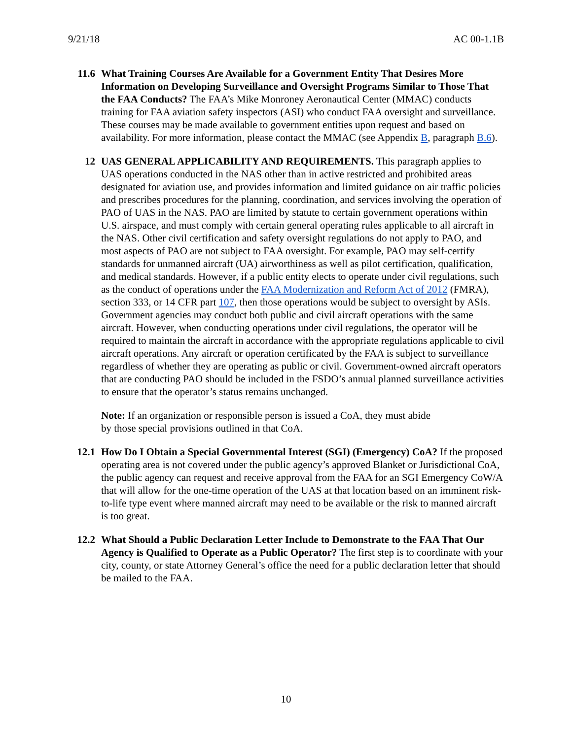9/21/18 AC 00-1.1B
11.6 What Training Courses Are Available for a Government Entity That Desires More Information on Developing Surveillance and Oversight Programs Similar to Those That the FAA Conducts? The FAA’s Mike Monroney Aeronautical Center (MMAC) conducts training for FAA aviation safety inspectors (ASI) who conduct FAA oversight and surveillance. These courses may be made available to government entities upon request and based on availability. For more information, please contact the MMAC (see Appendix B, paragraph B.6).
12 UAS GENERAL APPLICABILITY AND REQUIREMENTS. This paragraph applies to UAS operations conducted in the NAS other than in active restricted and prohibited areas designated for aviation use, and provides information and limited guidance on air traffic policies and prescribes procedures for the planning, coordination, and services involving the operation of PAO of UAS in the NAS. PAO are limited by statute to certain government operations within U.S. airspace, and must comply with certain general operating rules applicable to all aircraft in the NAS. Other civil certification and safety oversight regulations do not apply to PAO, and most aspects of PAO are not subject to FAA oversight. For example, PAO may self-certify standards for unmanned aircraft (UA) airworthiness as well as pilot certification, qualification, and medical standards. However, if a public entity elects to operate under civil regulations, such as the conduct of operations under the FAA Modernization and Reform Act of 2012 (FMRA), section 333, or 14 CFR part 107, then those operations would be subject to oversight by ASIs. Government agencies may conduct both public and civil aircraft operations with the same aircraft. However, when conducting operations under civil regulations, the operator will be required to maintain the aircraft in accordance with the appropriate regulations applicable to civil aircraft operations. Any aircraft or operation certificated by the FAA is subject to surveillance regardless of whether they are operating as public or civil. Government-owned aircraft operators that are conducting PAO should be included in the FSDO’s annual planned surveillance activities to ensure that the operator’s status remains unchanged.
Note: If an organization or responsible person is issued a CoA, they must abide
by those special provisions outlined in that CoA.
12.1 How Do I Obtain a Special Governmental Interest (SGI) (Emergency) CoA? If the proposed operating area is not covered under the public agency’s approved Blanket or Jurisdictional CoA, the public agency can request and receive approval from the FAA for an SGI Emergency CoW/A that will allow for the one-time operation of the UAS at that location based on an imminent risk-to-life type event where manned aircraft may need to be available or the risk to manned aircraft is too great.
12.2 What Should a Public Declaration Letter Include to Demonstrate to the FAA That Our Agency is Qualified to Operate as a Public Operator? The first step is to coordinate with your city, county, or state Attorney General’s office the need for a public declaration letter that should be mailed to the FAA.
10